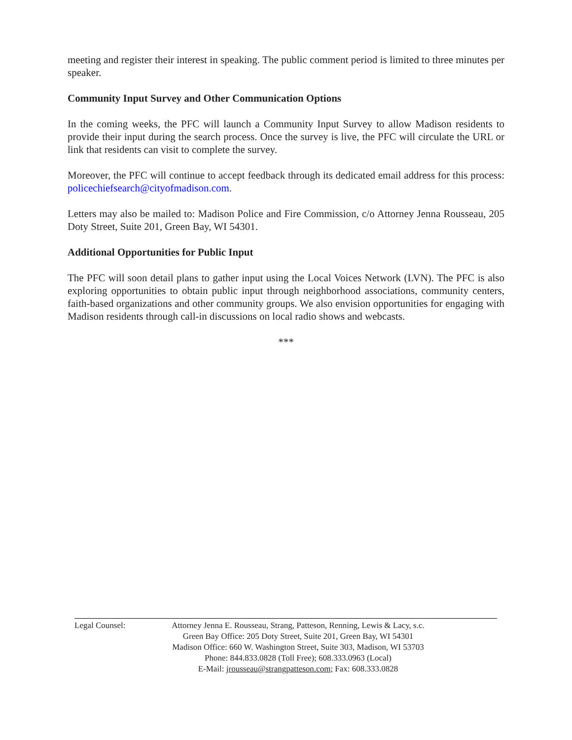meeting and register their interest in speaking. The public comment period is limited to three minutes per speaker.
Community Input Survey and Other Communication Options
In the coming weeks, the PFC will launch a Community Input Survey to allow Madison residents to provide their input during the search process. Once the survey is live, the PFC will circulate the URL or link that residents can visit to complete the survey.
Moreover, the PFC will continue to accept feedback through its dedicated email address for this process: policechiefsearch@cityofmadison.com.
Letters may also be mailed to: Madison Police and Fire Commission, c/o Attorney Jenna Rousseau, 205 Doty Street, Suite 201, Green Bay, WI 54301.
Additional Opportunities for Public Input
The PFC will soon detail plans to gather input using the Local Voices Network (LVN). The PFC is also exploring opportunities to obtain public input through neighborhood associations, community centers, faith-based organizations and other community groups. We also envision opportunities for engaging with Madison residents through call-in discussions on local radio shows and webcasts.
***
Legal Counsel: Attorney Jenna E. Rousseau, Strang, Patteson, Renning, Lewis & Lacy, s.c.
Green Bay Office: 205 Doty Street, Suite 201, Green Bay, WI 54301
Madison Office: 660 W. Washington Street, Suite 303, Madison, WI 53703
Phone: 844.833.0828 (Toll Free); 608.333.0963 (Local)
E-Mail: jrousseau@strangpatteson.com; Fax: 608.333.0828